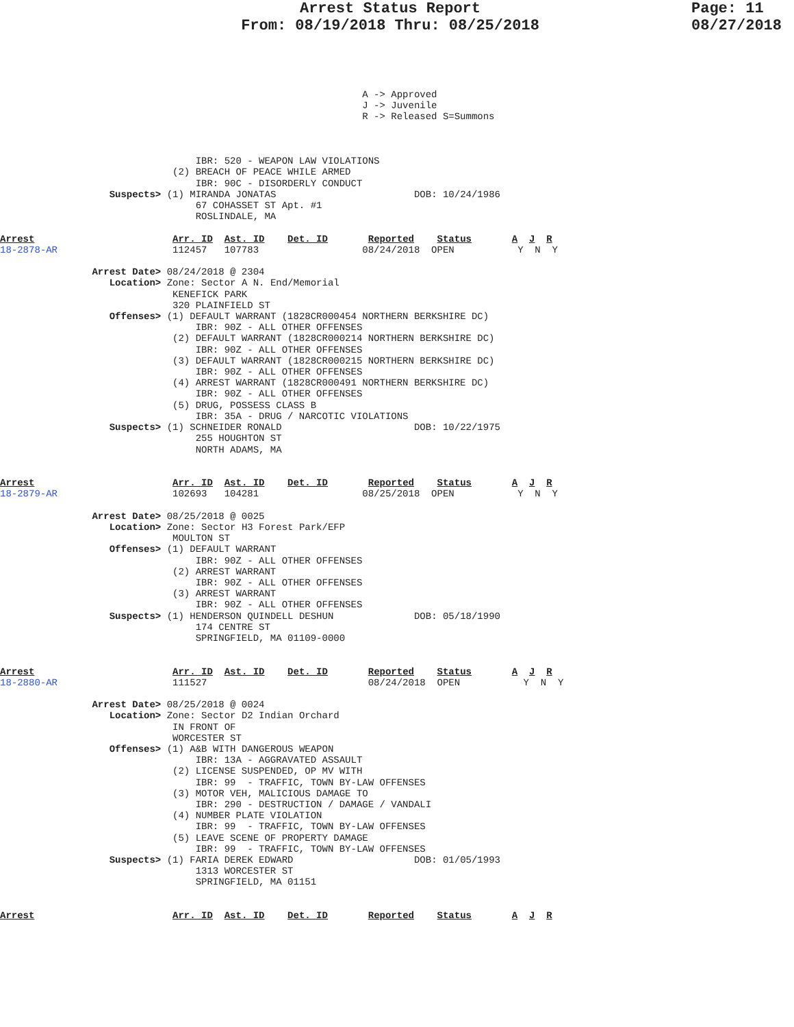Arrest Status Report
From: 08/19/2018 Thru: 08/25/2018
Page: 11
08/27/2018
                                                               A -> Approved
                                                               J -> Juvenile
                                                               R -> Released S=Summons



                                  IBR: 520 - WEAPON LAW VIOLATIONS
                              (2) BREACH OF PEACE WHILE ARMED
                                  IBR: 90C - DISORDERLY CONDUCT
                   Suspects> (1) MIRANDA JONATAS                        DOB: 10/24/1986
                                  67 COHASSET ST Apt. #1
                                  ROSLINDALE, MA

Arrest                        Arr. ID  Ast. ID    Det. ID       Reported    Status       A  J  R
18-2878-AR                    112457   107783                  08/24/2018  OPEN           Y  N  Y

                Arrest Date> 08/24/2018 @ 2304
                   Location> Zone: Sector A N. End/Memorial
                              KENEFICK PARK
                              320 PLAINFIELD ST
                   Offenses> (1) DEFAULT WARRANT (1828CR000454 NORTHERN BERKSHIRE DC)
                                  IBR: 90Z - ALL OTHER OFFENSES
                              (2) DEFAULT WARRANT (1828CR000214 NORTHERN BERKSHIRE DC)
                                  IBR: 90Z - ALL OTHER OFFENSES
                              (3) DEFAULT WARRANT (1828CR000215 NORTHERN BERKSHIRE DC)
                                  IBR: 90Z - ALL OTHER OFFENSES
                              (4) ARREST WARRANT (1828CR000491 NORTHERN BERKSHIRE DC)
                                  IBR: 90Z - ALL OTHER OFFENSES
                              (5) DRUG, POSSESS CLASS B
                                  IBR: 35A - DRUG / NARCOTIC VIOLATIONS
                   Suspects> (1) SCHNEIDER RONALD                       DOB: 10/22/1975
                                  255 HOUGHTON ST
                                  NORTH ADAMS, MA


Arrest                        Arr. ID  Ast. ID    Det. ID       Reported    Status       A  J  R
18-2879-AR                    102693   104281                  08/25/2018  OPEN           Y  N  Y

                Arrest Date> 08/25/2018 @ 0025
                   Location> Zone: Sector H3 Forest Park/EFP
                              MOULTON ST
                   Offenses> (1) DEFAULT WARRANT
                                  IBR: 90Z - ALL OTHER OFFENSES
                              (2) ARREST WARRANT
                                  IBR: 90Z - ALL OTHER OFFENSES
                              (3) ARREST WARRANT
                                  IBR: 90Z - ALL OTHER OFFENSES
                   Suspects> (1) HENDERSON QUINDELL DESHUN              DOB: 05/18/1990
                                  174 CENTRE ST
                                  SPRINGFIELD, MA 01109-0000


Arrest                        Arr. ID  Ast. ID    Det. ID       Reported    Status       A  J  R
18-2880-AR                    111527                            08/24/2018  OPEN           Y  N  Y

                Arrest Date> 08/25/2018 @ 0024
                   Location> Zone: Sector D2 Indian Orchard
                              IN FRONT OF
                              WORCESTER ST
                   Offenses> (1) A&B WITH DANGEROUS WEAPON
                                  IBR: 13A - AGGRAVATED ASSAULT
                              (2) LICENSE SUSPENDED, OP MV WITH
                                  IBR: 99  - TRAFFIC, TOWN BY-LAW OFFENSES
                              (3) MOTOR VEH, MALICIOUS DAMAGE TO
                                  IBR: 290 - DESTRUCTION / DAMAGE / VANDALI
                              (4) NUMBER PLATE VIOLATION
                                  IBR: 99  - TRAFFIC, TOWN BY-LAW OFFENSES
                              (5) LEAVE SCENE OF PROPERTY DAMAGE
                                  IBR: 99  - TRAFFIC, TOWN BY-LAW OFFENSES
                   Suspects> (1) FARIA DEREK EDWARD                     DOB: 01/05/1993
                                  1313 WORCESTER ST
                                  SPRINGFIELD, MA 01151


Arrest                        Arr. ID  Ast. ID    Det. ID       Reported    Status       A  J  R